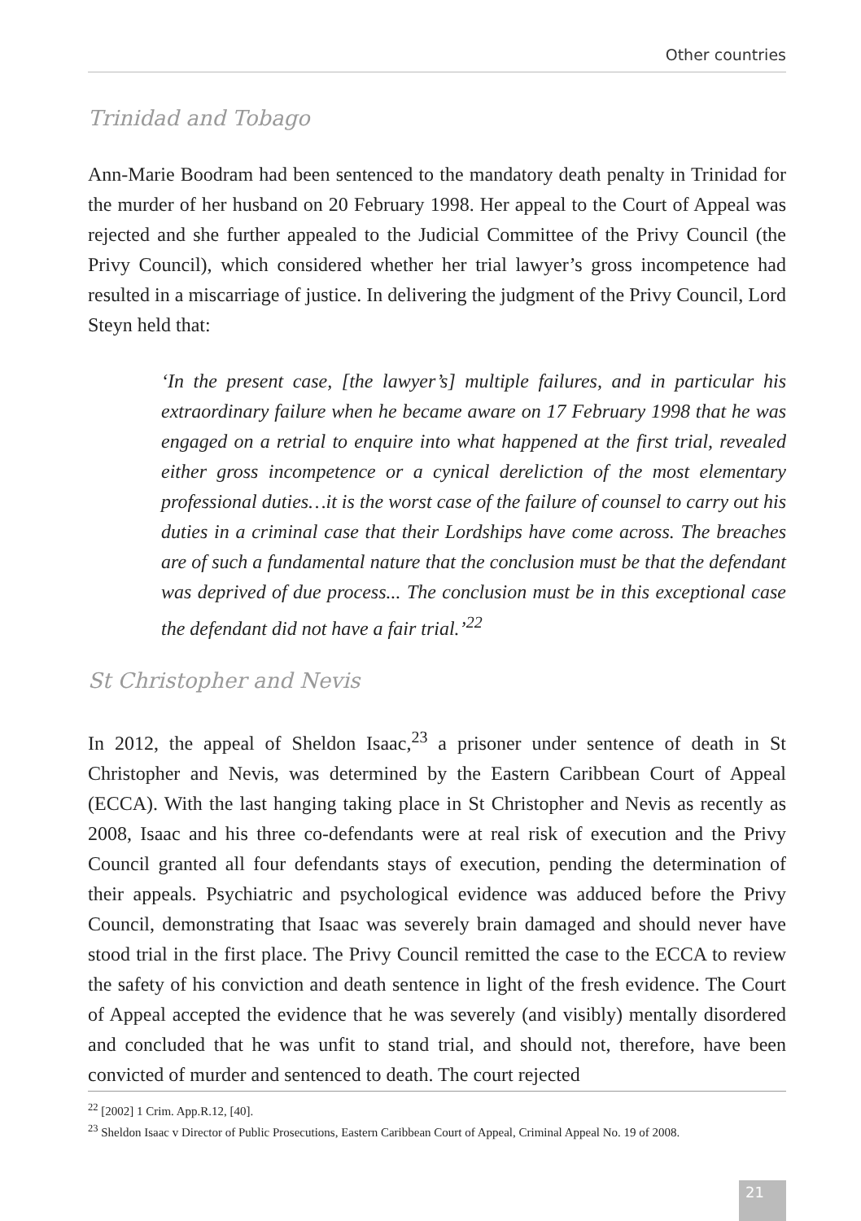Other countries
Trinidad and Tobago
Ann-Marie Boodram had been sentenced to the mandatory death penalty in Trinidad for the murder of her husband on 20 February 1998. Her appeal to the Court of Appeal was rejected and she further appealed to the Judicial Committee of the Privy Council (the Privy Council), which considered whether her trial lawyer’s gross incompetence had resulted in a miscarriage of justice. In delivering the judgment of the Privy Council, Lord Steyn held that:
‘In the present case, [the lawyer’s] multiple failures, and in particular his extraordinary failure when he became aware on 17 February 1998 that he was engaged on a retrial to enquire into what happened at the first trial, revealed either gross incompetence or a cynical dereliction of the most elementary professional duties…it is the worst case of the failure of counsel to carry out his duties in a criminal case that their Lordships have come across. The breaches are of such a fundamental nature that the conclusion must be that the defendant was deprived of due process... The conclusion must be in this exceptional case the defendant did not have a fair trial.’<sup>22</sup>
St Christopher and Nevis
In 2012, the appeal of Sheldon Isaac,<sup>23</sup> a prisoner under sentence of death in St Christopher and Nevis, was determined by the Eastern Caribbean Court of Appeal (ECCA). With the last hanging taking place in St Christopher and Nevis as recently as 2008, Isaac and his three co-defendants were at real risk of execution and the Privy Council granted all four defendants stays of execution, pending the determination of their appeals. Psychiatric and psychological evidence was adduced before the Privy Council, demonstrating that Isaac was severely brain damaged and should never have stood trial in the first place. The Privy Council remitted the case to the ECCA to review the safety of his conviction and death sentence in light of the fresh evidence. The Court of Appeal accepted the evidence that he was severely (and visibly) mentally disordered and concluded that he was unfit to stand trial, and should not, therefore, have been convicted of murder and sentenced to death. The court rejected
<sup>22</sup> [2002] 1 Crim. App.R.12, [40].
<sup>23</sup> Sheldon Isaac v Director of Public Prosecutions, Eastern Caribbean Court of Appeal, Criminal Appeal No. 19 of 2008.
21